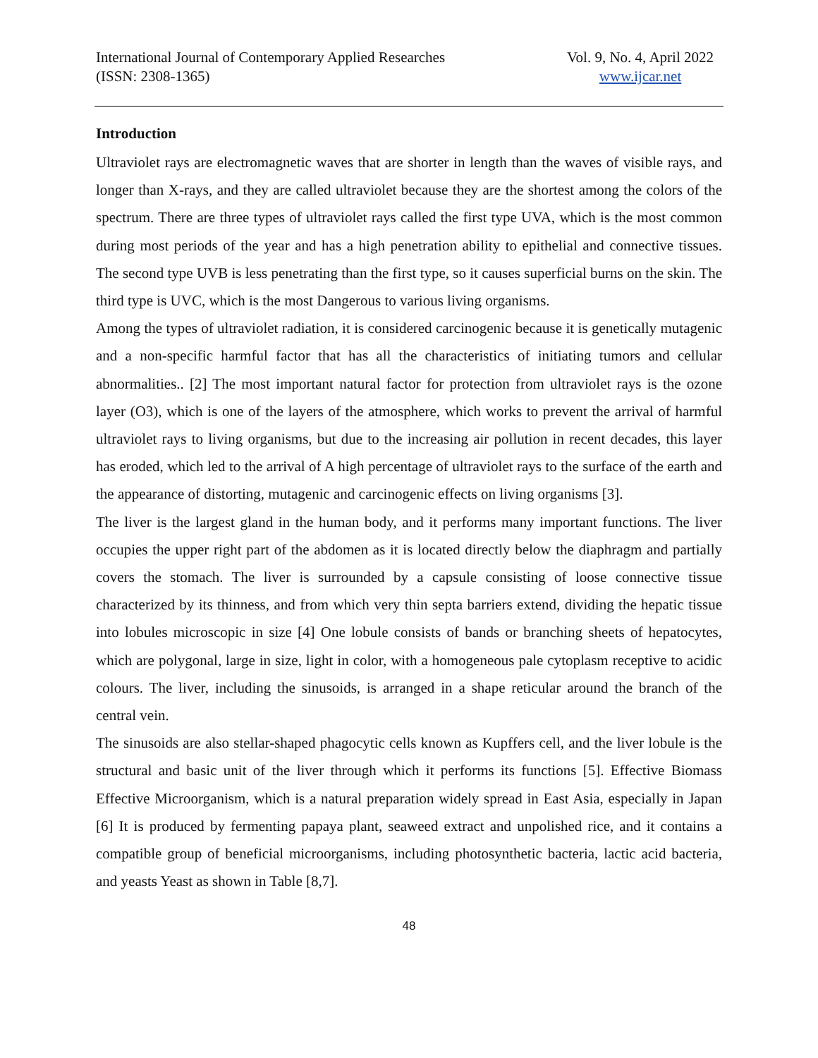International Journal of Contemporary Applied Researches
(ISSN: 2308-1365)
Vol. 9, No. 4, April 2022
www.ijcar.net
Introduction
Ultraviolet rays are electromagnetic waves that are shorter in length than the waves of visible rays, and longer than X-rays, and they are called ultraviolet because they are the shortest among the colors of the spectrum. There are three types of ultraviolet rays called the first type UVA, which is the most common during most periods of the year and has a high penetration ability to epithelial and connective tissues. The second type UVB is less penetrating than the first type, so it causes superficial burns on the skin. The third type is UVC, which is the most Dangerous to various living organisms.
Among the types of ultraviolet radiation, it is considered carcinogenic because it is genetically mutagenic and a non-specific harmful factor that has all the characteristics of initiating tumors and cellular abnormalities.. [2] The most important natural factor for protection from ultraviolet rays is the ozone layer (O3), which is one of the layers of the atmosphere, which works to prevent the arrival of harmful ultraviolet rays to living organisms, but due to the increasing air pollution in recent decades, this layer has eroded, which led to the arrival of A high percentage of ultraviolet rays to the surface of the earth and the appearance of distorting, mutagenic and carcinogenic effects on living organisms [3].
The liver is the largest gland in the human body, and it performs many important functions. The liver occupies the upper right part of the abdomen as it is located directly below the diaphragm and partially covers the stomach. The liver is surrounded by a capsule consisting of loose connective tissue characterized by its thinness, and from which very thin septa barriers extend, dividing the hepatic tissue into lobules microscopic in size [4] One lobule consists of bands or branching sheets of hepatocytes, which are polygonal, large in size, light in color, with a homogeneous pale cytoplasm receptive to acidic colours. The liver, including the sinusoids, is arranged in a shape reticular around the branch of the central vein.
The sinusoids are also stellar-shaped phagocytic cells known as Kupffers cell, and the liver lobule is the structural and basic unit of the liver through which it performs its functions [5]. Effective Biomass Effective Microorganism, which is a natural preparation widely spread in East Asia, especially in Japan [6] It is produced by fermenting papaya plant, seaweed extract and unpolished rice, and it contains a compatible group of beneficial microorganisms, including photosynthetic bacteria, lactic acid bacteria, and yeasts Yeast as shown in Table [8,7].
48